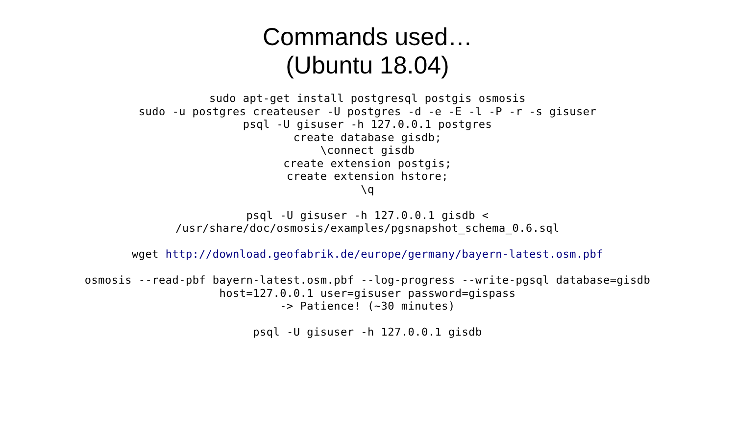Commands used…
(Ubuntu 18.04)
sudo apt-get install postgresql postgis osmosis
sudo -u postgres createuser -U postgres -d -e -E -l -P -r -s gisuser
psql -U gisuser -h 127.0.0.1 postgres
create database gisdb;
\connect gisdb
create extension postgis;
create extension hstore;
\q
psql -U gisuser -h 127.0.0.1 gisdb <
/usr/share/doc/osmosis/examples/pgsnapshot_schema_0.6.sql
wget http://download.geofabrik.de/europe/germany/bayern-latest.osm.pbf
osmosis --read-pbf bayern-latest.osm.pbf --log-progress --write-pgsql database=gisdb
host=127.0.0.1 user=gisuser password=gispass
-> Patience! (~30 minutes)
psql -U gisuser -h 127.0.0.1 gisdb